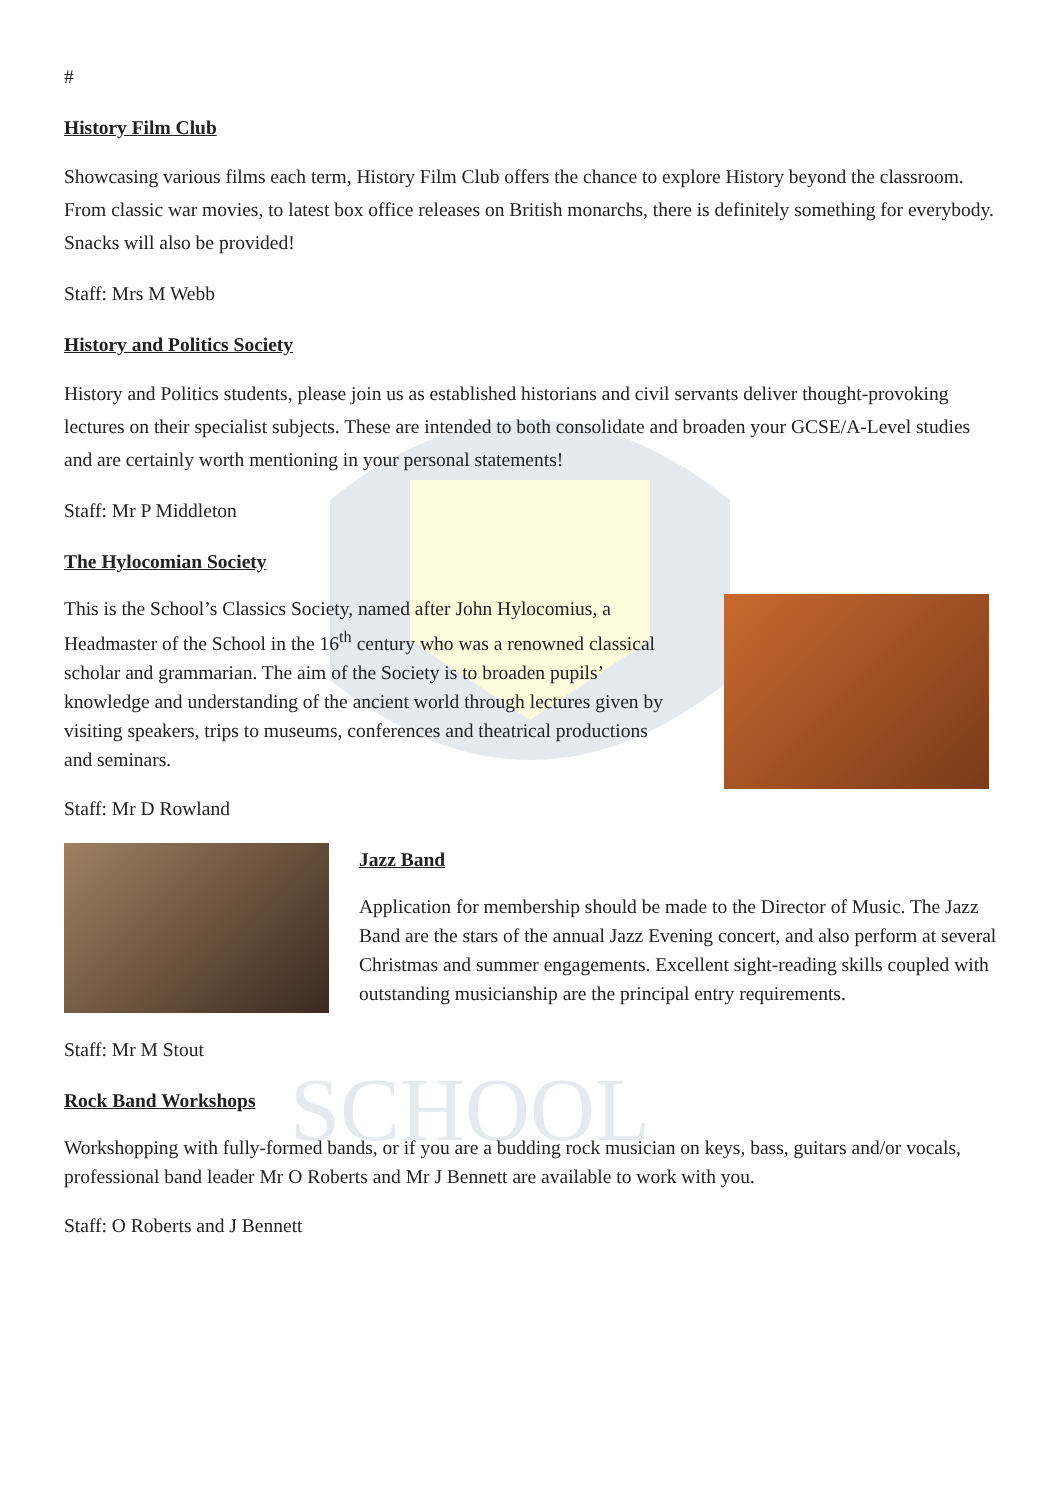SCHOOL
#
History Film Club
Showcasing various films each term, History Film Club offers the chance to explore History beyond the classroom. From classic war movies, to latest box office releases on British monarchs, there is definitely something for everybody. Snacks will also be provided!
Staff: Mrs M Webb
History and Politics Society
History and Politics students, please join us as established historians and civil servants deliver thought-provoking lectures on their specialist subjects. These are intended to both consolidate and broaden your GCSE/A-Level studies and are certainly worth mentioning in your personal statements!
Staff: Mr P Middleton
The Hylocomian Society
This is the School’s Classics Society, named after John Hylocomius, a Headmaster of the School in the 16<sup>th</sup> century who was a renowned classical scholar and grammarian. The aim of the Society is to broaden pupils’ knowledge and understanding of the ancient world through lectures given by visiting speakers, trips to museums, conferences and theatrical productions and seminars.
Staff: Mr D Rowland
Staff: Mr M Stout
Jazz Band
Application for membership should be made to the Director of Music. The Jazz Band are the stars of the annual Jazz Evening concert, and also perform at several Christmas and summer engagements. Excellent sight-reading skills coupled with outstanding musicianship are the principal entry requirements.
Rock Band Workshops
Workshopping with fully-formed bands, or if you are a budding rock musician on keys, bass, guitars and/or vocals, professional band leader Mr O Roberts and Mr J Bennett are available to work with you.
Staff: O Roberts and J Bennett